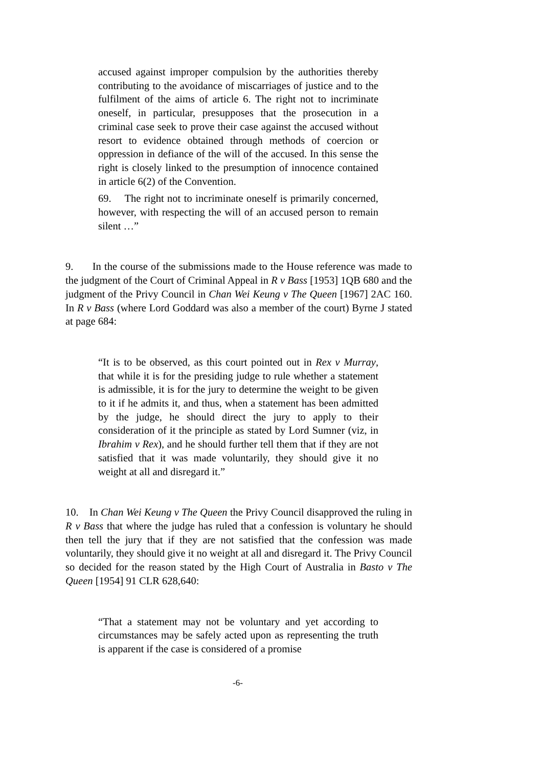accused against improper compulsion by the authorities thereby contributing to the avoidance of miscarriages of justice and to the fulfilment of the aims of article 6. The right not to incriminate oneself, in particular, presupposes that the prosecution in a criminal case seek to prove their case against the accused without resort to evidence obtained through methods of coercion or oppression in defiance of the will of the accused. In this sense the right is closely linked to the presumption of innocence contained in article 6(2) of the Convention.
69. The right not to incriminate oneself is primarily concerned, however, with respecting the will of an accused person to remain silent …”
9. In the course of the submissions made to the House reference was made to the judgment of the Court of Criminal Appeal in R v Bass [1953] 1QB 680 and the judgment of the Privy Council in Chan Wei Keung v The Queen [1967] 2AC 160. In R v Bass (where Lord Goddard was also a member of the court) Byrne J stated at page 684:
“It is to be observed, as this court pointed out in Rex v Murray, that while it is for the presiding judge to rule whether a statement is admissible, it is for the jury to determine the weight to be given to it if he admits it, and thus, when a statement has been admitted by the judge, he should direct the jury to apply to their consideration of it the principle as stated by Lord Sumner (viz, in Ibrahim v Rex), and he should further tell them that if they are not satisfied that it was made voluntarily, they should give it no weight at all and disregard it.”
10. In Chan Wei Keung v The Queen the Privy Council disapproved the ruling in R v Bass that where the judge has ruled that a confession is voluntary he should then tell the jury that if they are not satisfied that the confession was made voluntarily, they should give it no weight at all and disregard it. The Privy Council so decided for the reason stated by the High Court of Australia in Basto v The Queen [1954] 91 CLR 628,640:
“That a statement may not be voluntary and yet according to circumstances may be safely acted upon as representing the truth is apparent if the case is considered of a promise
-6-